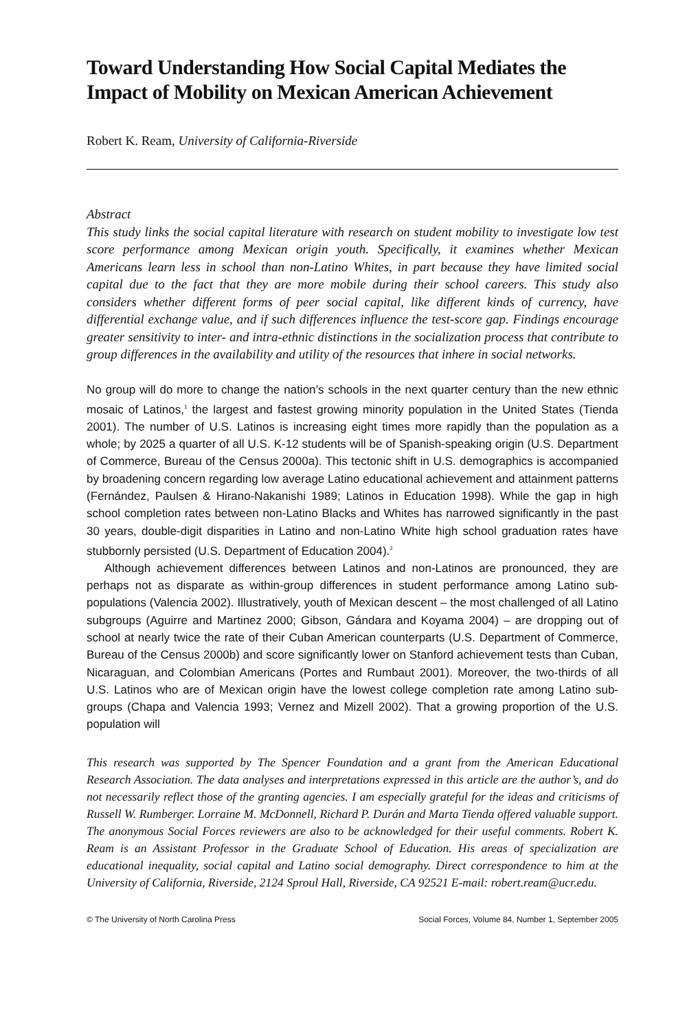Toward Understanding How Social Capital Mediates the Impact of Mobility on Mexican American Achievement
Robert K. Ream, University of California-Riverside
Abstract
This study links the social capital literature with research on student mobility to investigate low test score performance among Mexican origin youth. Specifically, it examines whether Mexican Americans learn less in school than non-Latino Whites, in part because they have limited social capital due to the fact that they are more mobile during their school careers. This study also considers whether different forms of peer social capital, like different kinds of currency, have differential exchange value, and if such differences influence the test-score gap. Findings encourage greater sensitivity to inter- and intra-ethnic distinctions in the socialization process that contribute to group differences in the availability and utility of the resources that inhere in social networks.
No group will do more to change the nation’s schools in the next quarter century than the new ethnic mosaic of Latinos,<sup>1</sup> the largest and fastest growing minority population in the United States (Tienda 2001). The number of U.S. Latinos is increasing eight times more rapidly than the population as a whole; by 2025 a quarter of all U.S. K-12 students will be of Spanish-speaking origin (U.S. Department of Commerce, Bureau of the Census 2000a). This tectonic shift in U.S. demographics is accompanied by broadening concern regarding low average Latino educational achievement and attainment patterns (Fernández, Paulsen & Hirano-Nakanishi 1989; Latinos in Education 1998). While the gap in high school completion rates between non-Latino Blacks and Whites has narrowed significantly in the past 30 years, double-digit disparities in Latino and non-Latino White high school graduation rates have stubbornly persisted (U.S. Department of Education 2004).<sup>2</sup>
Although achievement differences between Latinos and non-Latinos are pronounced, they are perhaps not as disparate as within-group differences in student performance among Latino sub-populations (Valencia 2002). Illustratively, youth of Mexican descent – the most challenged of all Latino subgroups (Aguirre and Martinez 2000; Gibson, Gándara and Koyama 2004) – are dropping out of school at nearly twice the rate of their Cuban American counterparts (U.S. Department of Commerce, Bureau of the Census 2000b) and score significantly lower on Stanford achievement tests than Cuban, Nicaraguan, and Colombian Americans (Portes and Rumbaut 2001). Moreover, the two-thirds of all U.S. Latinos who are of Mexican origin have the lowest college completion rate among Latino sub-groups (Chapa and Valencia 1993; Vernez and Mizell 2002). That a growing proportion of the U.S. population will
This research was supported by The Spencer Foundation and a grant from the American Educational Research Association. The data analyses and interpretations expressed in this article are the author’s, and do not necessarily reflect those of the granting agencies. I am especially grateful for the ideas and criticisms of Russell W. Rumberger. Lorraine M. McDonnell, Richard P. Durán and Marta Tienda offered valuable support. The anonymous Social Forces reviewers are also to be acknowledged for their useful comments. Robert K. Ream is an Assistant Professor in the Graduate School of Education. His areas of specialization are educational inequality, social capital and Latino social demography. Direct correspondence to him at the University of California, Riverside, 2124 Sproul Hall, Riverside, CA 92521 E-mail: robert.ream@ucr.edu.
© The University of North Carolina Press Social Forces, Volume 84, Number 1, September 2005